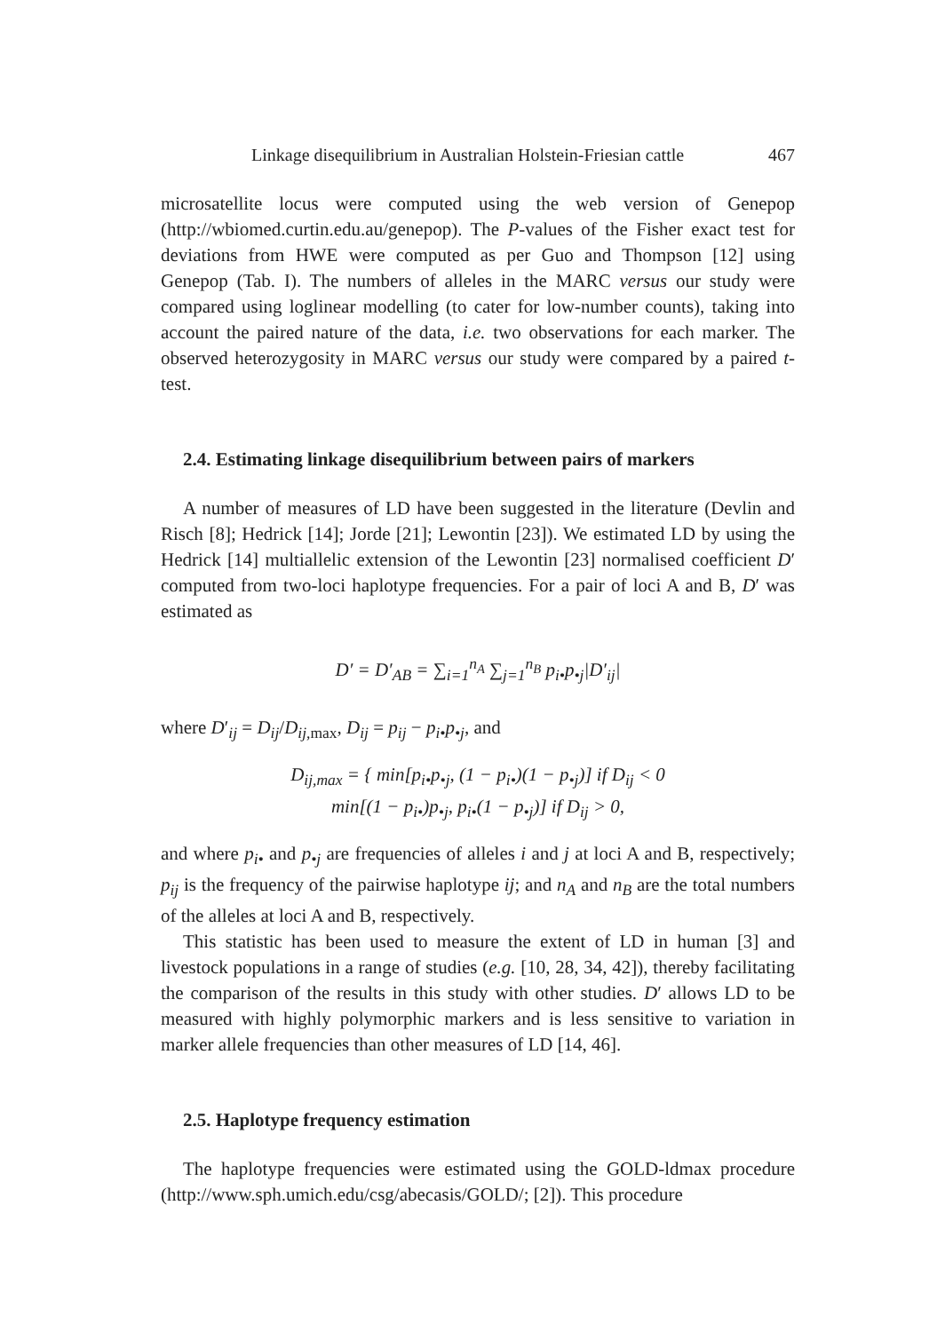Linkage disequilibrium in Australian Holstein-Friesian cattle 467
microsatellite locus were computed using the web version of Genepop (http://wbiomed.curtin.edu.au/genepop). The P-values of the Fisher exact test for deviations from HWE were computed as per Guo and Thompson [12] using Genepop (Tab. I). The numbers of alleles in the MARC versus our study were compared using loglinear modelling (to cater for low-number counts), taking into account the paired nature of the data, i.e. two observations for each marker. The observed heterozygosity in MARC versus our study were compared by a paired t-test.
2.4. Estimating linkage disequilibrium between pairs of markers
A number of measures of LD have been suggested in the literature (Devlin and Risch [8]; Hedrick [14]; Jorde [21]; Lewontin [23]). We estimated LD by using the Hedrick [14] multiallelic extension of the Lewontin [23] normalised coefficient D′ computed from two-loci haplotype frequencies. For a pair of loci A and B, D′ was estimated as
D′ = D′<sub>AB</sub> = ∑<sub>i=1</sub><sup>n<sub>A</sub></sup> ∑<sub>j=1</sub><sup>n<sub>B</sub></sup> p<sub>i•</sub>p<sub>•j</sub>|D′<sub>ij</sub>|
where D′<sub>ij</sub> = D<sub>ij</sub>/D<sub>ij,max</sub>, D<sub>ij</sub> = p<sub>ij</sub> − p<sub>i•</sub>p<sub>•j</sub>, and
D<sub>ij,max</sub> = { min[p<sub>i•</sub>p<sub>•j</sub>, (1 − p<sub>i•</sub>)(1 − p<sub>•j</sub>)] if D<sub>ij</sub> < 0
min[(1 − p<sub>i•</sub>)p<sub>•j</sub>, p<sub>i•</sub>(1 − p<sub>•j</sub>)] if D<sub>ij</sub> > 0,
and where p<sub>i•</sub> and p<sub>•j</sub> are frequencies of alleles i and j at loci A and B, respectively; p<sub>ij</sub> is the frequency of the pairwise haplotype ij; and n<sub>A</sub> and n<sub>B</sub> are the total numbers of the alleles at loci A and B, respectively.
This statistic has been used to measure the extent of LD in human [3] and livestock populations in a range of studies (e.g. [10, 28, 34, 42]), thereby facilitating the comparison of the results in this study with other studies. D′ allows LD to be measured with highly polymorphic markers and is less sensitive to variation in marker allele frequencies than other measures of LD [14, 46].
2.5. Haplotype frequency estimation
The haplotype frequencies were estimated using the GOLD-ldmax procedure (http://www.sph.umich.edu/csg/abecasis/GOLD/; [2]). This procedure